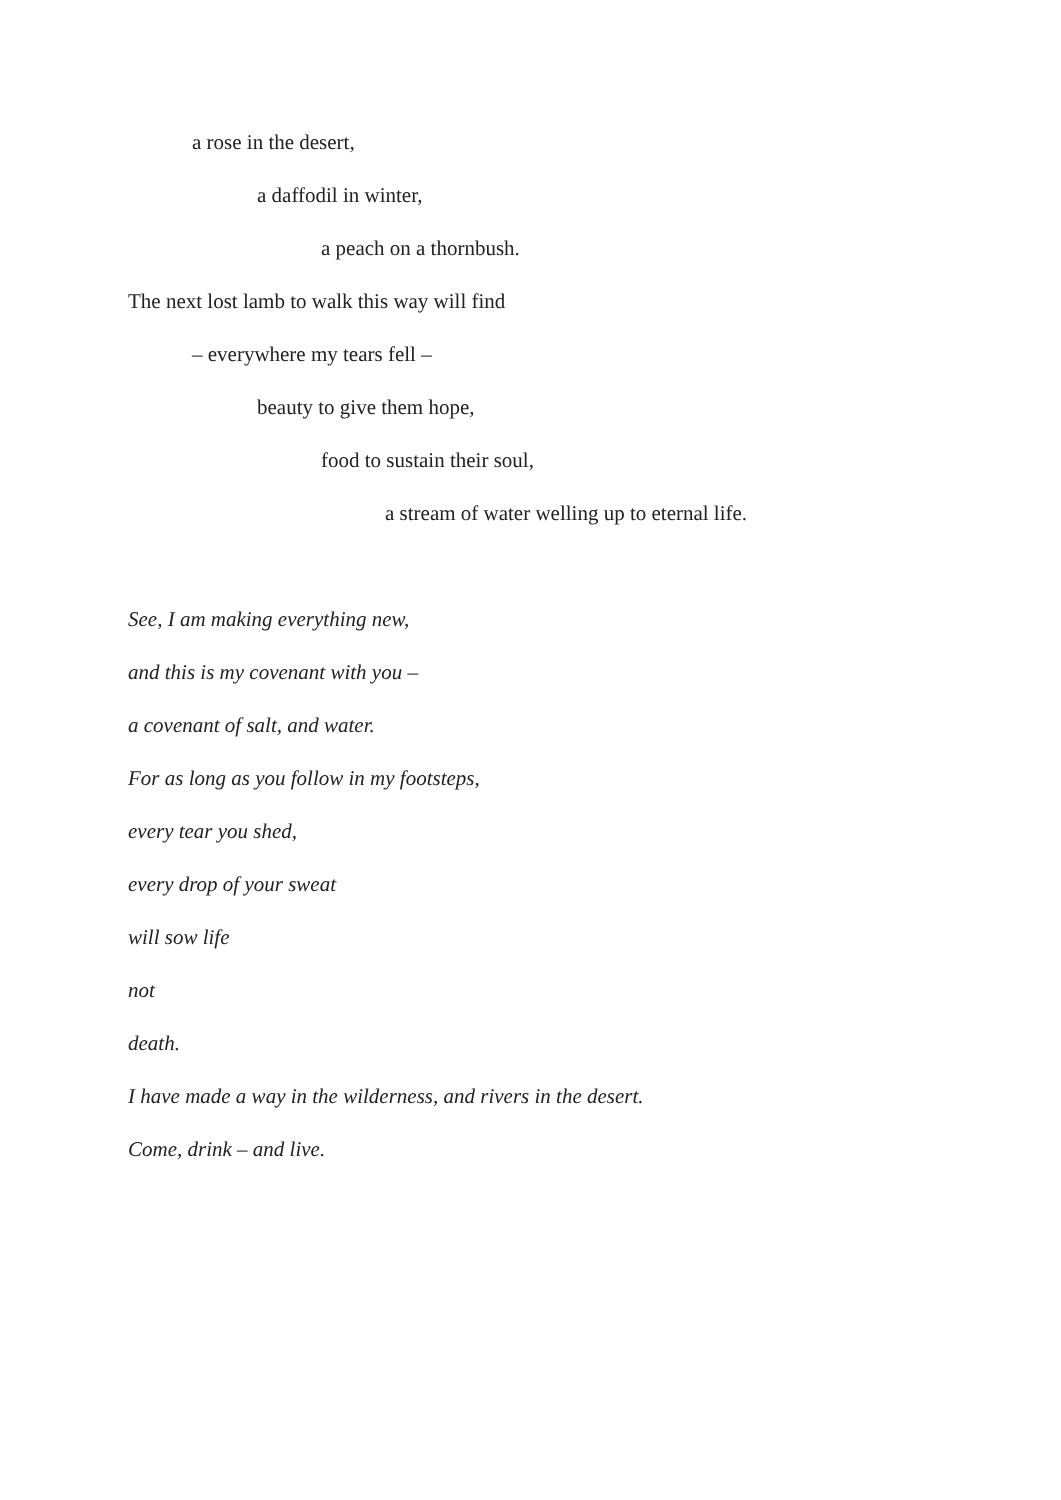a rose in the desert,
a daffodil in winter,
a peach on a thornbush.
The next lost lamb to walk this way will find
– everywhere my tears fell –
beauty to give them hope,
food to sustain their soul,
a stream of water welling up to eternal life.
See, I am making everything new,
and this is my covenant with you –
a covenant of salt, and water.
For as long as you follow in my footsteps,
every tear you shed,
every drop of your sweat
will sow life
not
death.
I have made a way in the wilderness, and rivers in the desert.
Come, drink – and live.